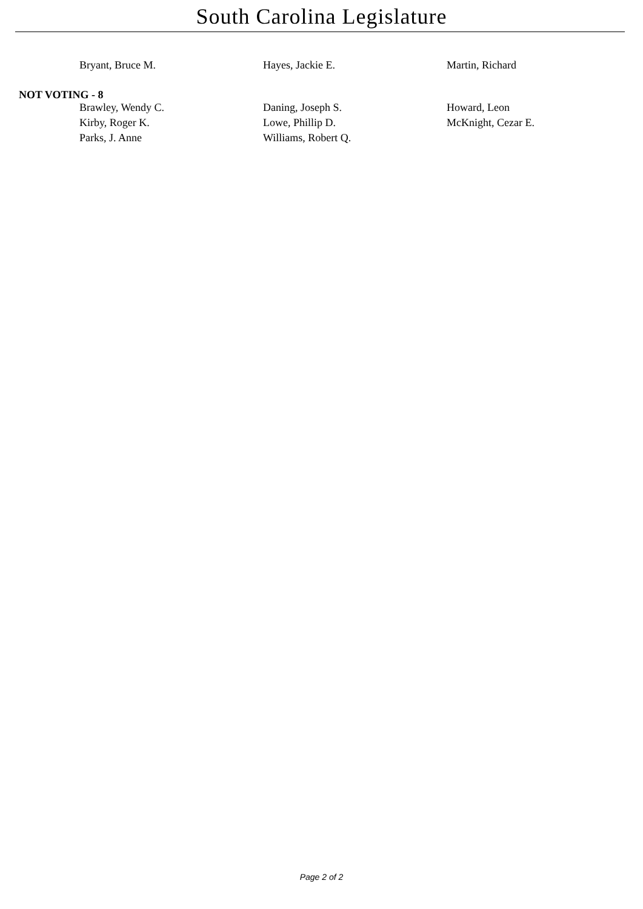South Carolina Legislature
| Bryant, Bruce M. | Hayes, Jackie E. | Martin, Richard |
NOT VOTING - 8
| Brawley, Wendy C. | Daning, Joseph S. | Howard, Leon |
| Kirby, Roger K. | Lowe, Phillip D. | McKnight, Cezar E. |
| Parks, J. Anne | Williams, Robert Q. | |
Page 2 of 2